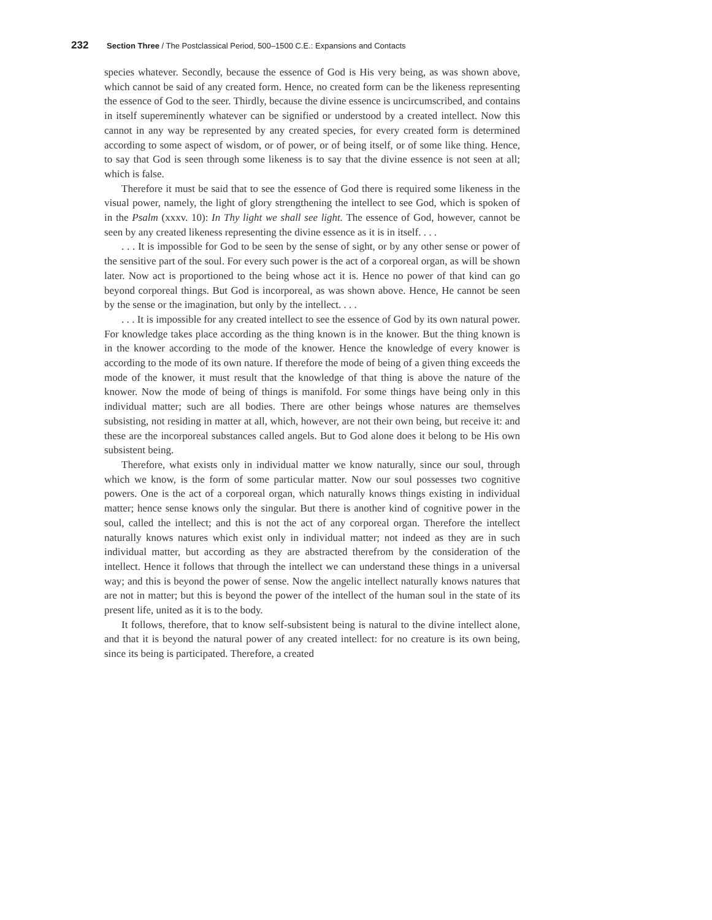232 Section Three / The Postclassical Period, 500–1500 C.E.: Expansions and Contacts
species whatever. Secondly, because the essence of God is His very being, as was shown above, which cannot be said of any created form. Hence, no created form can be the likeness representing the essence of God to the seer. Thirdly, because the divine essence is uncircumscribed, and contains in itself supereminently whatever can be signified or understood by a created intellect. Now this cannot in any way be represented by any created species, for every created form is determined according to some aspect of wisdom, or of power, or of being itself, or of some like thing. Hence, to say that God is seen through some likeness is to say that the divine essence is not seen at all; which is false.
Therefore it must be said that to see the essence of God there is required some likeness in the visual power, namely, the light of glory strengthening the intellect to see God, which is spoken of in the Psalm (xxxv. 10): In Thy light we shall see light. The essence of God, however, cannot be seen by any created likeness representing the divine essence as it is in itself. . . .
. . . It is impossible for God to be seen by the sense of sight, or by any other sense or power of the sensitive part of the soul. For every such power is the act of a corporeal organ, as will be shown later. Now act is proportioned to the being whose act it is. Hence no power of that kind can go beyond corporeal things. But God is incorporeal, as was shown above. Hence, He cannot be seen by the sense or the imagination, but only by the intellect. . . .
. . . It is impossible for any created intellect to see the essence of God by its own natural power. For knowledge takes place according as the thing known is in the knower. But the thing known is in the knower according to the mode of the knower. Hence the knowledge of every knower is according to the mode of its own nature. If therefore the mode of being of a given thing exceeds the mode of the knower, it must result that the knowledge of that thing is above the nature of the knower. Now the mode of being of things is manifold. For some things have being only in this individual matter; such are all bodies. There are other beings whose natures are themselves subsisting, not residing in matter at all, which, however, are not their own being, but receive it: and these are the incorporeal substances called angels. But to God alone does it belong to be His own subsistent being.
Therefore, what exists only in individual matter we know naturally, since our soul, through which we know, is the form of some particular matter. Now our soul possesses two cognitive powers. One is the act of a corporeal organ, which naturally knows things existing in individual matter; hence sense knows only the singular. But there is another kind of cognitive power in the soul, called the intellect; and this is not the act of any corporeal organ. Therefore the intellect naturally knows natures which exist only in individual matter; not indeed as they are in such individual matter, but according as they are abstracted therefrom by the consideration of the intellect. Hence it follows that through the intellect we can understand these things in a universal way; and this is beyond the power of sense. Now the angelic intellect naturally knows natures that are not in matter; but this is beyond the power of the intellect of the human soul in the state of its present life, united as it is to the body.
It follows, therefore, that to know self-subsistent being is natural to the divine intellect alone, and that it is beyond the natural power of any created intellect: for no creature is its own being, since its being is participated. Therefore, a created